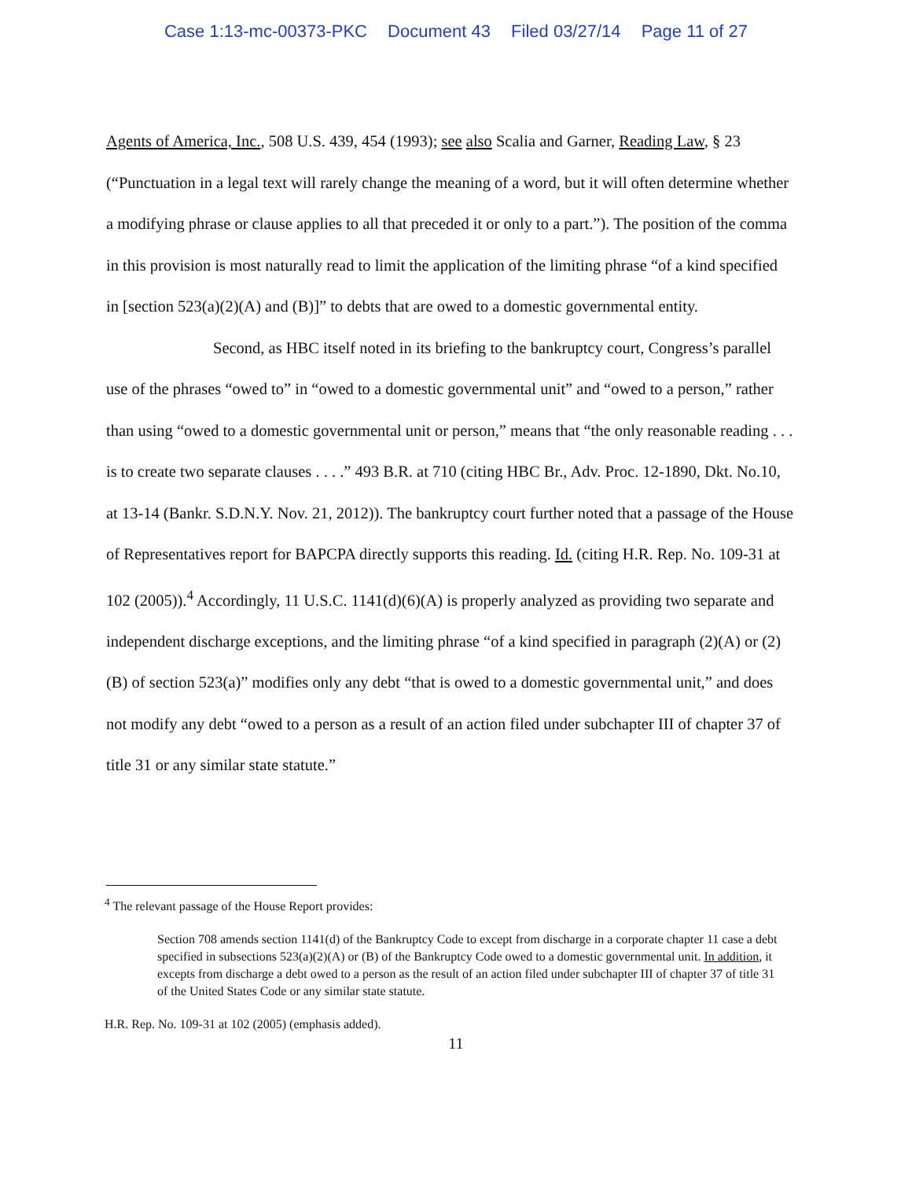Case 1:13-mc-00373-PKC Document 43 Filed 03/27/14 Page 11 of 27
Agents of America, Inc., 508 U.S. 439, 454 (1993); see also Scalia and Garner, Reading Law, § 23 (“Punctuation in a legal text will rarely change the meaning of a word, but it will often determine whether a modifying phrase or clause applies to all that preceded it or only to a part.”). The position of the comma in this provision is most naturally read to limit the application of the limiting phrase “of a kind specified in [section 523(a)(2)(A) and (B)]” to debts that are owed to a domestic governmental entity.
Second, as HBC itself noted in its briefing to the bankruptcy court, Congress’s parallel use of the phrases “owed to” in “owed to a domestic governmental unit” and “owed to a person,” rather than using “owed to a domestic governmental unit or person,” means that “the only reasonable reading . . . is to create two separate clauses . . . .” 493 B.R. at 710 (citing HBC Br., Adv. Proc. 12-1890, Dkt. No.10, at 13-14 (Bankr. S.D.N.Y. Nov. 21, 2012)). The bankruptcy court further noted that a passage of the House of Representatives report for BAPCPA directly supports this reading. Id. (citing H.R. Rep. No. 109-31 at 102 (2005)).<sup>4</sup> Accordingly, 11 U.S.C. 1141(d)(6)(A) is properly analyzed as providing two separate and independent discharge exceptions, and the limiting phrase “of a kind specified in paragraph (2)(A) or (2)(B) of section 523(a)” modifies only any debt “that is owed to a domestic governmental unit,” and does not modify any debt “owed to a person as a result of an action filed under subchapter III of chapter 37 of title 31 or any similar state statute.”
<sup>4</sup> The relevant passage of the House Report provides:
Section 708 amends section 1141(d) of the Bankruptcy Code to except from discharge in a corporate chapter 11 case a debt specified in subsections 523(a)(2)(A) or (B) of the Bankruptcy Code owed to a domestic governmental unit. In addition, it excepts from discharge a debt owed to a person as the result of an action filed under subchapter III of chapter 37 of title 31 of the United States Code or any similar state statute.
H.R. Rep. No. 109-31 at 102 (2005) (emphasis added).
11